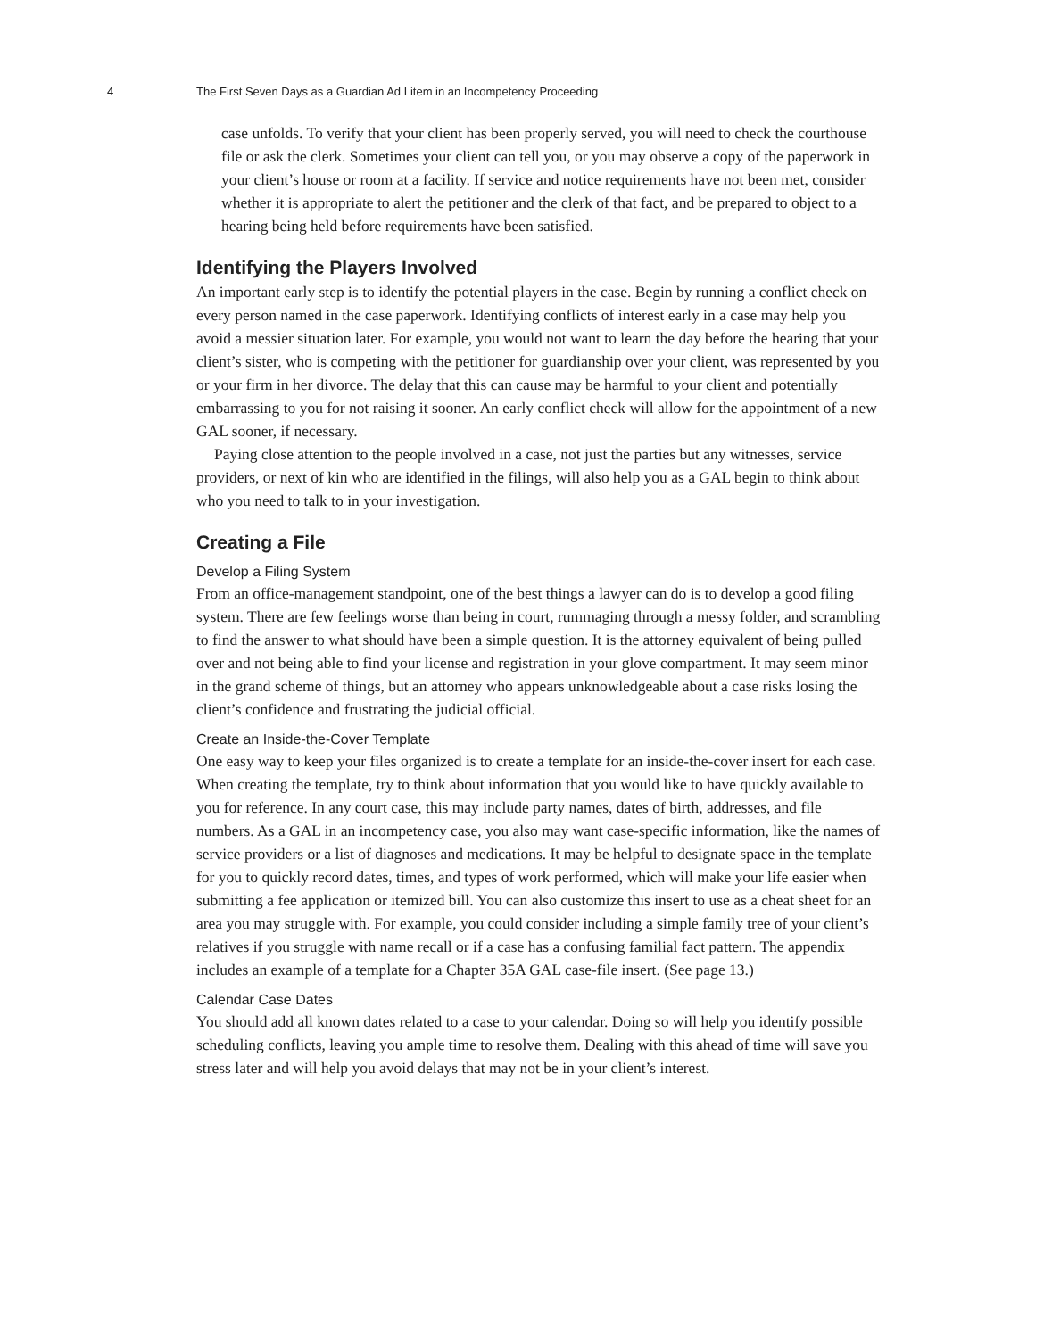4 The First Seven Days as a Guardian Ad Litem in an Incompetency Proceeding
case unfolds. To verify that your client has been properly served, you will need to check the courthouse file or ask the clerk. Sometimes your client can tell you, or you may observe a copy of the paperwork in your client’s house or room at a facility. If service and notice requirements have not been met, consider whether it is appropriate to alert the petitioner and the clerk of that fact, and be prepared to object to a hearing being held before requirements have been satisfied.
Identifying the Players Involved
An important early step is to identify the potential players in the case. Begin by running a conflict check on every person named in the case paperwork. Identifying conflicts of interest early in a case may help you avoid a messier situation later. For example, you would not want to learn the day before the hearing that your client’s sister, who is competing with the petitioner for guardianship over your client, was represented by you or your firm in her divorce. The delay that this can cause may be harmful to your client and potentially embarrassing to you for not raising it sooner. An early conflict check will allow for the appointment of a new GAL sooner, if necessary.
Paying close attention to the people involved in a case, not just the parties but any witnesses, service providers, or next of kin who are identified in the filings, will also help you as a GAL begin to think about who you need to talk to in your investigation.
Creating a File
Develop a Filing System
From an office-management standpoint, one of the best things a lawyer can do is to develop a good filing system. There are few feelings worse than being in court, rummaging through a messy folder, and scrambling to find the answer to what should have been a simple question. It is the attorney equivalent of being pulled over and not being able to find your license and registration in your glove compartment. It may seem minor in the grand scheme of things, but an attorney who appears unknowledgeable about a case risks losing the client’s confidence and frustrating the judicial official.
Create an Inside-the-Cover Template
One easy way to keep your files organized is to create a template for an inside-the-cover insert for each case. When creating the template, try to think about information that you would like to have quickly available to you for reference. In any court case, this may include party names, dates of birth, addresses, and file numbers. As a GAL in an incompetency case, you also may want case-specific information, like the names of service providers or a list of diagnoses and medications. It may be helpful to designate space in the template for you to quickly record dates, times, and types of work performed, which will make your life easier when submitting a fee application or itemized bill. You can also customize this insert to use as a cheat sheet for an area you may struggle with. For example, you could consider including a simple family tree of your client’s relatives if you struggle with name recall or if a case has a confusing familial fact pattern. The appendix includes an example of a template for a Chapter 35A GAL case-file insert. (See page 13.)
Calendar Case Dates
You should add all known dates related to a case to your calendar. Doing so will help you identify possible scheduling conflicts, leaving you ample time to resolve them. Dealing with this ahead of time will save you stress later and will help you avoid delays that may not be in your client’s interest.